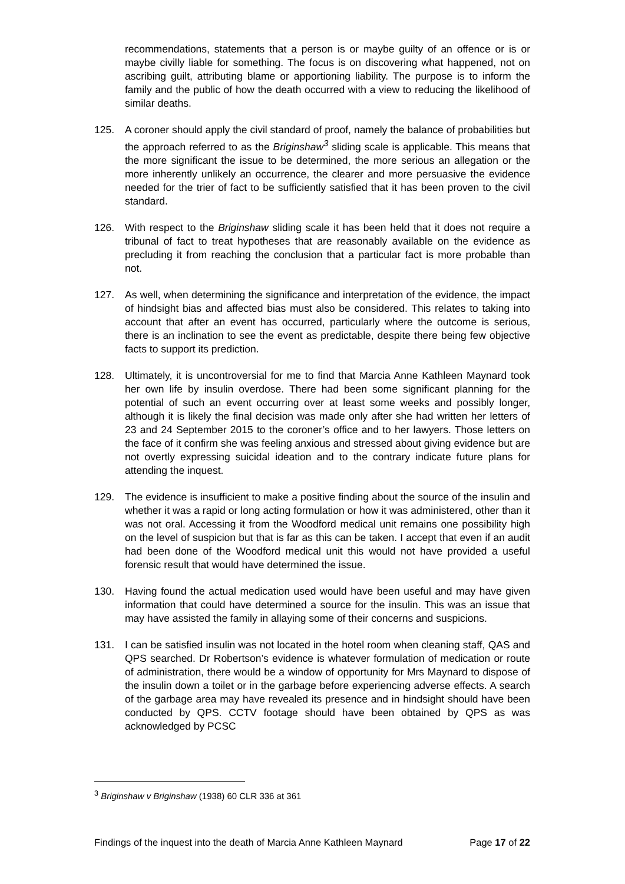recommendations, statements that a person is or maybe guilty of an offence or is or maybe civilly liable for something. The focus is on discovering what happened, not on ascribing guilt, attributing blame or apportioning liability. The purpose is to inform the family and the public of how the death occurred with a view to reducing the likelihood of similar deaths.
125. A coroner should apply the civil standard of proof, namely the balance of probabilities but the approach referred to as the Briginshaw<sup>3</sup> sliding scale is applicable. This means that the more significant the issue to be determined, the more serious an allegation or the more inherently unlikely an occurrence, the clearer and more persuasive the evidence needed for the trier of fact to be sufficiently satisfied that it has been proven to the civil standard.
126. With respect to the Briginshaw sliding scale it has been held that it does not require a tribunal of fact to treat hypotheses that are reasonably available on the evidence as precluding it from reaching the conclusion that a particular fact is more probable than not.
127. As well, when determining the significance and interpretation of the evidence, the impact of hindsight bias and affected bias must also be considered. This relates to taking into account that after an event has occurred, particularly where the outcome is serious, there is an inclination to see the event as predictable, despite there being few objective facts to support its prediction.
128. Ultimately, it is uncontroversial for me to find that Marcia Anne Kathleen Maynard took her own life by insulin overdose. There had been some significant planning for the potential of such an event occurring over at least some weeks and possibly longer, although it is likely the final decision was made only after she had written her letters of 23 and 24 September 2015 to the coroner’s office and to her lawyers. Those letters on the face of it confirm she was feeling anxious and stressed about giving evidence but are not overtly expressing suicidal ideation and to the contrary indicate future plans for attending the inquest.
129. The evidence is insufficient to make a positive finding about the source of the insulin and whether it was a rapid or long acting formulation or how it was administered, other than it was not oral. Accessing it from the Woodford medical unit remains one possibility high on the level of suspicion but that is far as this can be taken. I accept that even if an audit had been done of the Woodford medical unit this would not have provided a useful forensic result that would have determined the issue.
130. Having found the actual medication used would have been useful and may have given information that could have determined a source for the insulin. This was an issue that may have assisted the family in allaying some of their concerns and suspicions.
131. I can be satisfied insulin was not located in the hotel room when cleaning staff, QAS and QPS searched. Dr Robertson’s evidence is whatever formulation of medication or route of administration, there would be a window of opportunity for Mrs Maynard to dispose of the insulin down a toilet or in the garbage before experiencing adverse effects. A search of the garbage area may have revealed its presence and in hindsight should have been conducted by QPS. CCTV footage should have been obtained by QPS as was acknowledged by PCSC
<sup>3</sup> Briginshaw v Briginshaw (1938) 60 CLR 336 at 361
Findings of the inquest into the death of Marcia Anne Kathleen Maynard Page 17 of 22